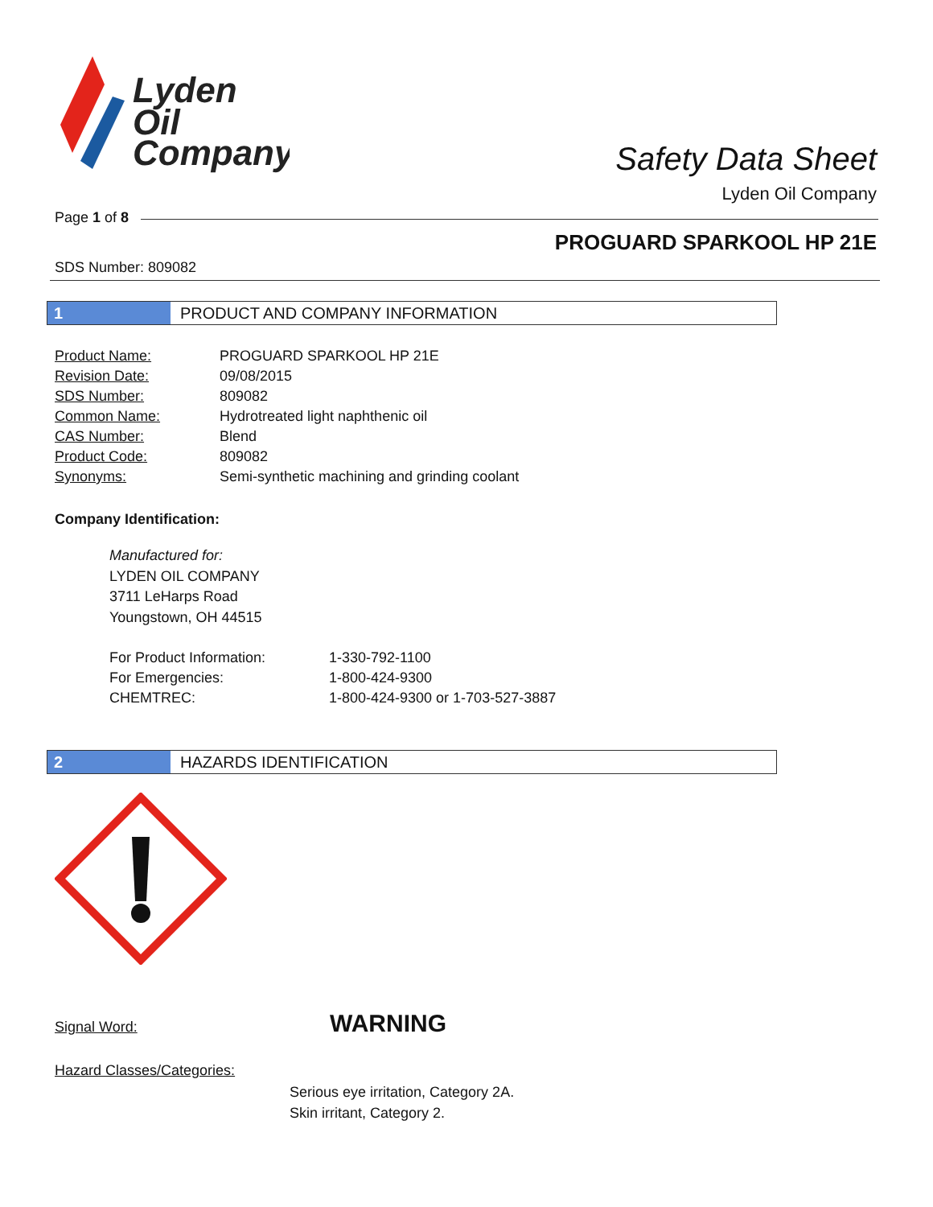Lyden
Oil
Company
Safety Data Sheet
Lyden Oil Company
Page 1 of 8
PROGUARD SPARKOOL HP 21E
SDS Number: 809082
1 PRODUCT AND COMPANY INFORMATION
| Product Name: | PROGUARD SPARKOOL HP 21E |
| Revision Date: | 09/08/2015 |
| SDS Number: | 809082 |
| Common Name: | Hydrotreated light naphthenic oil |
| CAS Number: | Blend |
| Product Code: | 809082 |
| Synonyms: | Semi-synthetic machining and grinding coolant |
Company Identification:
Manufactured for:
LYDEN OIL COMPANY
3711 LeHarps Road
Youngstown, OH 44515
| For Product Information: | 1-330-792-1100 |
| For Emergencies: | 1-800-424-9300 |
| CHEMTREC: | 1-800-424-9300 or 1-703-527-3887 |
2 HAZARDS IDENTIFICATION
Signal Word: WARNING
Hazard Classes/Categories:
Serious eye irritation, Category 2A.
Skin irritant, Category 2.